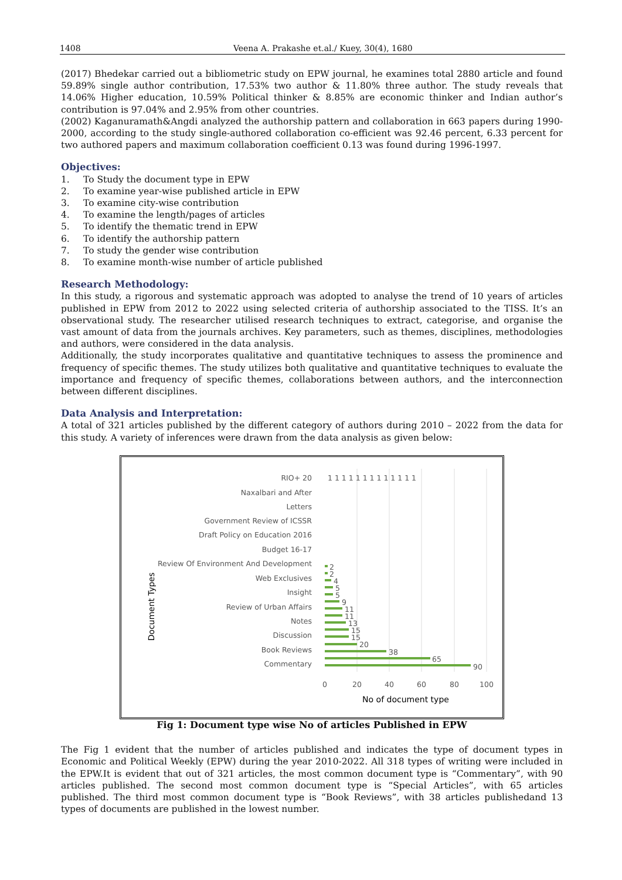1408 Veena A. Prakashe et.al./ Kuey, 30(4), 1680
(2017) Bhedekar carried out a bibliometric study on EPW journal, he examines total 2880 article and found 59.89% single author contribution, 17.53% two author & 11.80% three author. The study reveals that 14.06% Higher education, 10.59% Political thinker & 8.85% are economic thinker and Indian author’s contribution is 97.04% and 2.95% from other countries.
(2002) Kaganuramath&Angdi analyzed the authorship pattern and collaboration in 663 papers during 1990-2000, according to the study single-authored collaboration co-efficient was 92.46 percent, 6.33 percent for two authored papers and maximum collaboration coefficient 0.13 was found during 1996-1997.
Objectives:
1. To Study the document type in EPW
2. To examine year-wise published article in EPW
3. To examine city-wise contribution
4. To examine the length/pages of articles
5. To identify the thematic trend in EPW
6. To identify the authorship pattern
7. To study the gender wise contribution
8. To examine month-wise number of article published
Research Methodology:
In this study, a rigorous and systematic approach was adopted to analyse the trend of 10 years of articles published in EPW from 2012 to 2022 using selected criteria of authorship associated to the TISS. It’s an observational study. The researcher utilised research techniques to extract, categorise, and organise the vast amount of data from the journals archives. Key parameters, such as themes, disciplines, methodologies and authors, were considered in the data analysis.
Additionally, the study incorporates qualitative and quantitative techniques to assess the prominence and frequency of specific themes. The study utilizes both qualitative and quantitative techniques to evaluate the importance and frequency of specific themes, collaborations between authors, and the interconnection between different disciplines.
Data Analysis and Interpretation:
A total of 321 articles published by the different category of authors during 2010 – 2022 from the data for this study. A variety of inferences were drawn from the data analysis as given below:
Document Types
RIO+ 20
Naxalbari and After
Letters
Government Review of ICSSR
Draft Policy on Education 2016
Budget 16-17
Review Of Environment And Development
Web Exclusives
Insight
Review of Urban Affairs
Notes
Discussion
Book Reviews
Commentary
90
65
38
20
15
15
13
11
11
9
5
5
4
2
2
1 1 1 1 1 1 1 1 1 1 1 1 1
0
20
40
60
80
100
No of document type
Fig 1: Document type wise No of articles Published in EPW
The Fig 1 evident that the number of articles published and indicates the type of document types in Economic and Political Weekly (EPW) during the year 2010-2022. All 318 types of writing were included in the EPW.It is evident that out of 321 articles, the most common document type is “Commentary”, with 90 articles published. The second most common document type is “Special Articles”, with 65 articles published. The third most common document type is “Book Reviews”, with 38 articles publishedand 13 types of documents are published in the lowest number.